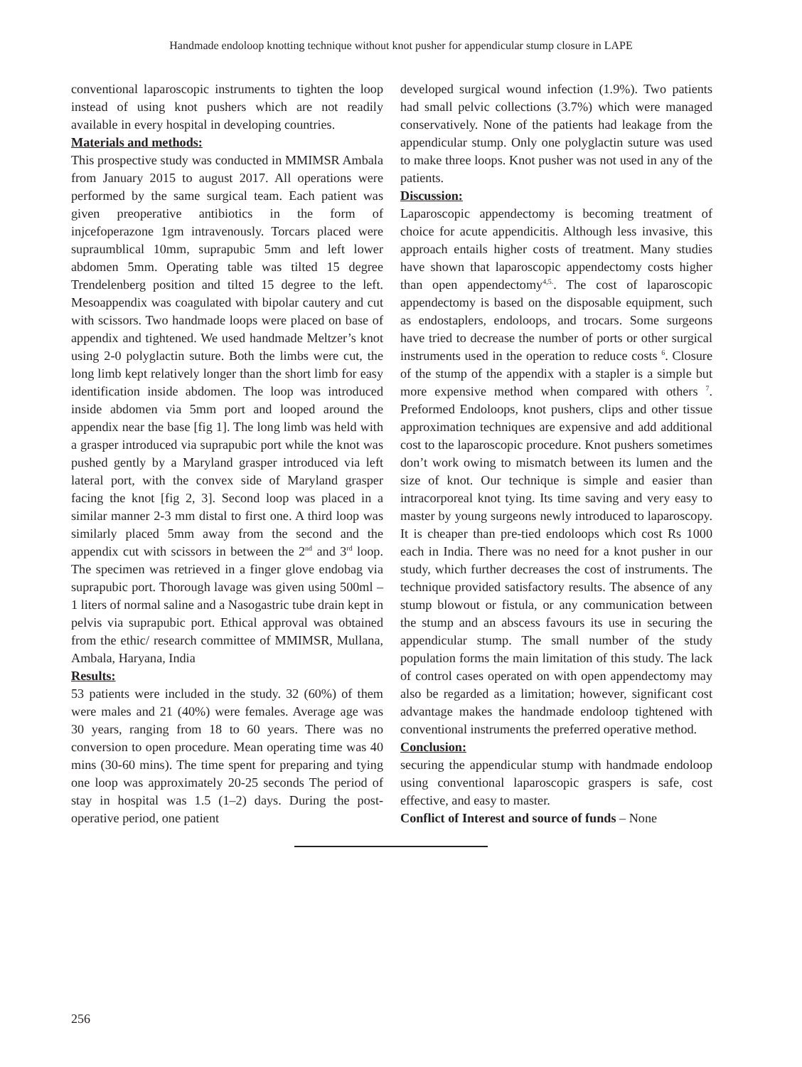Handmade endoloop knotting technique without knot pusher for appendicular stump closure in LAPE
conventional laparoscopic instruments to tighten the loop instead of using knot pushers which are not readily available in every hospital in developing countries.
Materials and methods:
This prospective study was conducted in MMIMSR Ambala from January 2015 to august 2017. All operations were performed by the same surgical team. Each patient was given preoperative antibiotics in the form of injcefoperazone 1gm intravenously. Torcars placed were supraumblical 10mm, suprapubic 5mm and left lower abdomen 5mm. Operating table was tilted 15 degree Trendelenberg position and tilted 15 degree to the left. Mesoappendix was coagulated with bipolar cautery and cut with scissors. Two handmade loops were placed on base of appendix and tightened. We used handmade Meltzer’s knot using 2-0 polyglactin suture. Both the limbs were cut, the long limb kept relatively longer than the short limb for easy identification inside abdomen. The loop was introduced inside abdomen via 5mm port and looped around the appendix near the base [fig 1]. The long limb was held with a grasper introduced via suprapubic port while the knot was pushed gently by a Maryland grasper introduced via left lateral port, with the convex side of Maryland grasper facing the knot [fig 2, 3]. Second loop was placed in a similar manner 2-3 mm distal to first one. A third loop was similarly placed 5mm away from the second and the appendix cut with scissors in between the 2<sup>nd</sup> and 3<sup>rd</sup> loop. The specimen was retrieved in a finger glove endobag via suprapubic port. Thorough lavage was given using 500ml – 1 liters of normal saline and a Nasogastric tube drain kept in pelvis via suprapubic port. Ethical approval was obtained from the ethic/ research committee of MMIMSR, Mullana, Ambala, Haryana, India
Results:
53 patients were included in the study. 32 (60%) of them were males and 21 (40%) were females. Average age was 30 years, ranging from 18 to 60 years. There was no conversion to open procedure. Mean operating time was 40 mins (30-60 mins). The time spent for preparing and tying one loop was approximately 20-25 seconds The period of stay in hospital was 1.5 (1–2) days. During the post-operative period, one patient
developed surgical wound infection (1.9%). Two patients had small pelvic collections (3.7%) which were managed conservatively. None of the patients had leakage from the appendicular stump. Only one polyglactin suture was used to make three loops. Knot pusher was not used in any of the patients.
Discussion:
Laparoscopic appendectomy is becoming treatment of choice for acute appendicitis. Although less invasive, this approach entails higher costs of treatment. Many studies have shown that laparoscopic appendectomy costs higher than open appendectomy<sup>4,5.</sup>. The cost of laparoscopic appendectomy is based on the disposable equipment, such as endostaplers, endoloops, and trocars. Some surgeons have tried to decrease the number of ports or other surgical instruments used in the operation to reduce costs <sup>6</sup>. Closure of the stump of the appendix with a stapler is a simple but more expensive method when compared with others <sup>7</sup>. Preformed Endoloops, knot pushers, clips and other tissue approximation techniques are expensive and add additional cost to the laparoscopic procedure. Knot pushers sometimes don’t work owing to mismatch between its lumen and the size of knot. Our technique is simple and easier than intracorporeal knot tying. Its time saving and very easy to master by young surgeons newly introduced to laparoscopy. It is cheaper than pre-tied endoloops which cost Rs 1000 each in India. There was no need for a knot pusher in our study, which further decreases the cost of instruments. The technique provided satisfactory results. The absence of any stump blowout or fistula, or any communication between the stump and an abscess favours its use in securing the appendicular stump. The small number of the study population forms the main limitation of this study. The lack of control cases operated on with open appendectomy may also be regarded as a limitation; however, significant cost advantage makes the handmade endoloop tightened with conventional instruments the preferred operative method.
Conclusion:
securing the appendicular stump with handmade endoloop using conventional laparoscopic graspers is safe, cost effective, and easy to master.
Conflict of Interest and source of funds – None
256